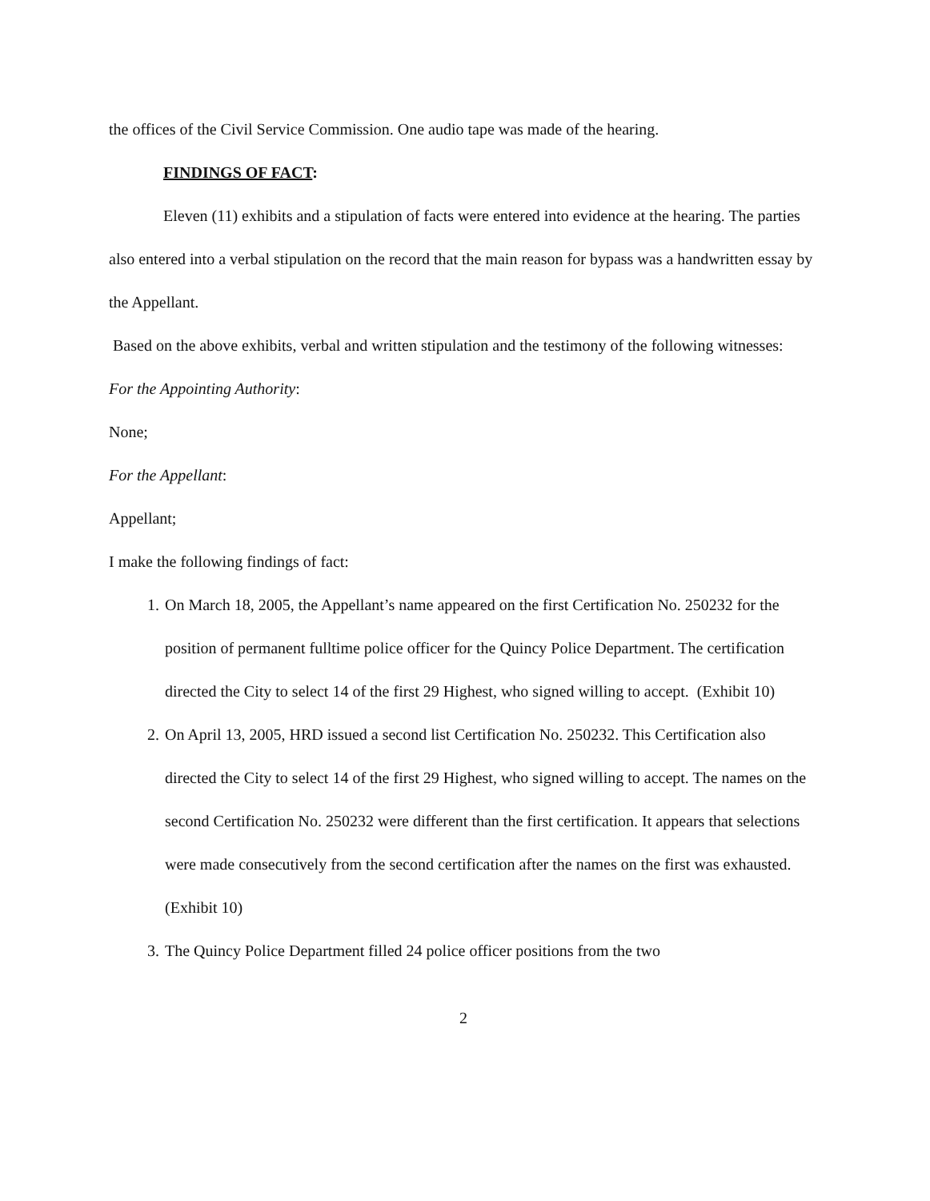the offices of the Civil Service Commission. One audio tape was made of the hearing.
FINDINGS OF FACT:
Eleven (11) exhibits and a stipulation of facts were entered into evidence at the hearing. The parties also entered into a verbal stipulation on the record that the main reason for bypass was a handwritten essay by the Appellant.
Based on the above exhibits, verbal and written stipulation and the testimony of the following witnesses:
For the Appointing Authority:
None;
For the Appellant:
Appellant;
I make the following findings of fact:
1. On March 18, 2005, the Appellant’s name appeared on the first Certification No. 250232 for the position of permanent fulltime police officer for the Quincy Police Department. The certification directed the City to select 14 of the first 29 Highest, who signed willing to accept. (Exhibit 10)
2. On April 13, 2005, HRD issued a second list Certification No. 250232. This Certification also directed the City to select 14 of the first 29 Highest, who signed willing to accept. The names on the second Certification No. 250232 were different than the first certification. It appears that selections were made consecutively from the second certification after the names on the first was exhausted.(Exhibit 10)
3. The Quincy Police Department filled 24 police officer positions from the two
2